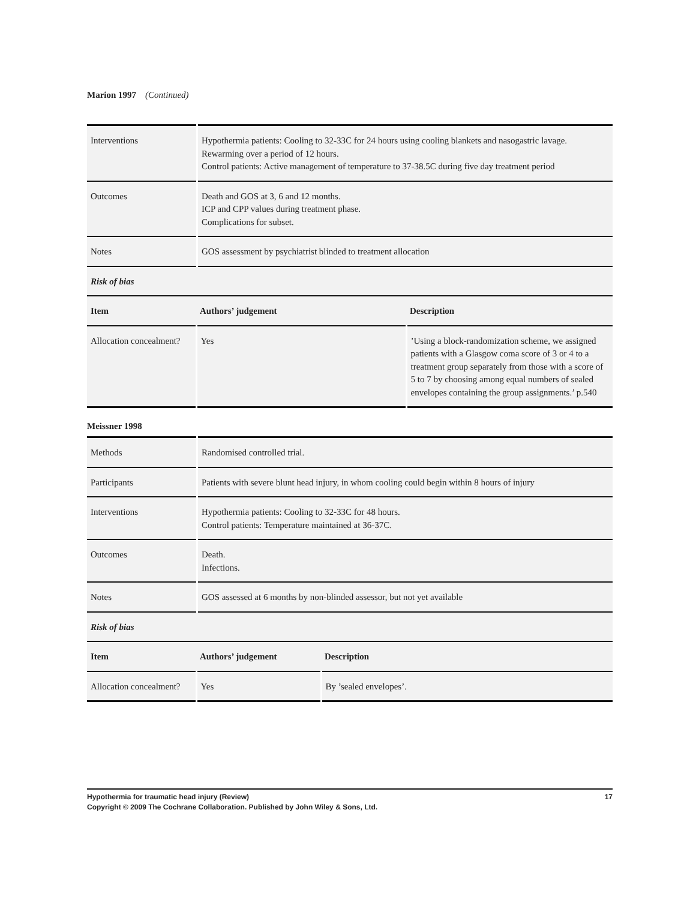Marion 1997 (Continued)
| Interventions | Hypothermia patients: Cooling to 32-33C for 24 hours using cooling blankets and nasogastric lavage. Rewarming over a period of 12 hours. Control patients: Active management of temperature to 37-38.5C during five day treatment period |
| Outcomes | Death and GOS at 3, 6 and 12 months. ICP and CPP values during treatment phase. Complications for subset. |
| Notes | GOS assessment by psychiatrist blinded to treatment allocation |
| Risk of bias | |
| Item | Authors’ judgement | Description |
| --- | --- | --- |
| Allocation concealment? | Yes | ’Using a block-randomization scheme, we assigned patients with a Glasgow coma score of 3 or 4 to a treatment group separately from those with a score of 5 to 7 by choosing among equal numbers of sealed envelopes containing the group assignments.’ p.540 |
Meissner 1998
| Methods | Randomised controlled trial. |
| Participants | Patients with severe blunt head injury, in whom cooling could begin within 8 hours of injury |
| Interventions | Hypothermia patients: Cooling to 32-33C for 48 hours. Control patients: Temperature maintained at 36-37C. |
| Outcomes | Death. Infections. |
| Notes | GOS assessed at 6 months by non-blinded assessor, but not yet available |
| Risk of bias | |
| Item | Authors’ judgement | Description |
| --- | --- | --- |
| Allocation concealment? | Yes | By ’sealed envelopes’. |
Hypothermia for traumatic head injury (Review) 17
Copyright © 2009 The Cochrane Collaboration. Published by John Wiley & Sons, Ltd.